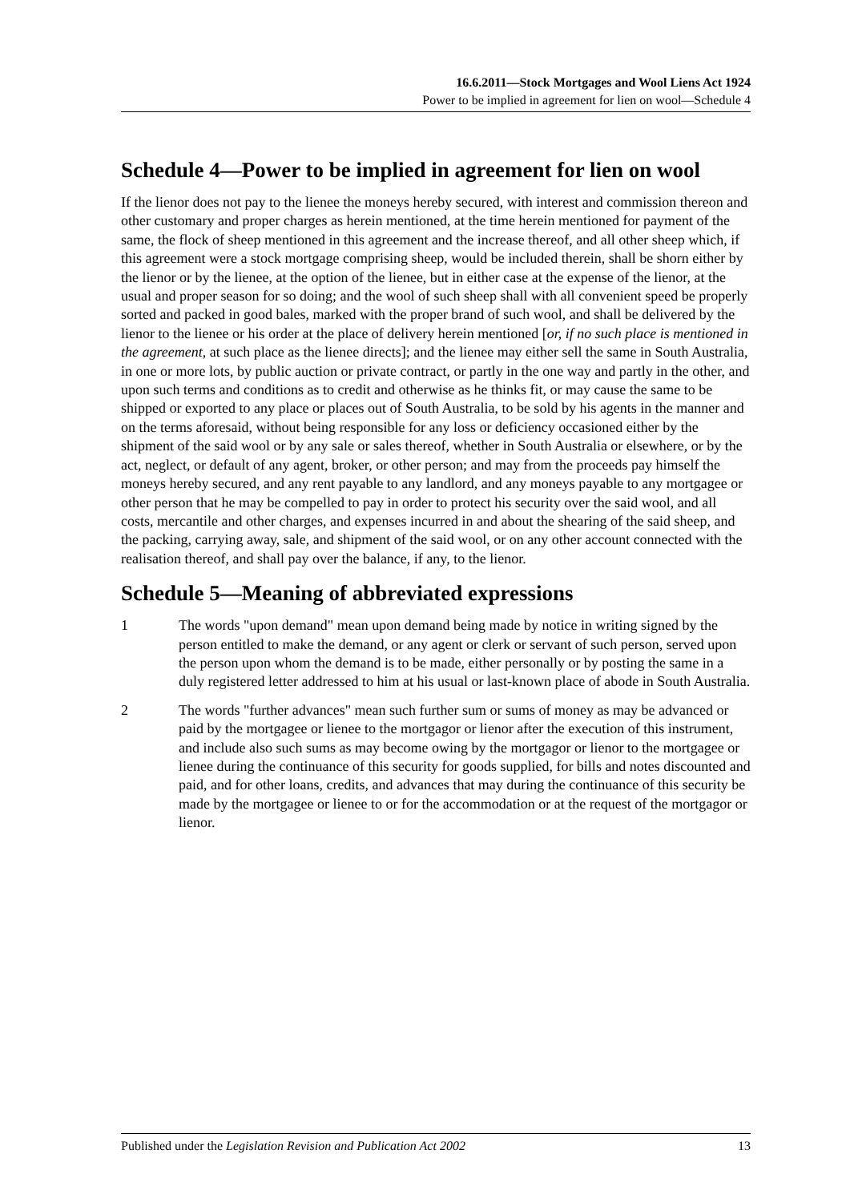16.6.2011—Stock Mortgages and Wool Liens Act 1924
Power to be implied in agreement for lien on wool—Schedule 4
Schedule 4—Power to be implied in agreement for lien on wool
If the lienor does not pay to the lienee the moneys hereby secured, with interest and commission thereon and other customary and proper charges as herein mentioned, at the time herein mentioned for payment of the same, the flock of sheep mentioned in this agreement and the increase thereof, and all other sheep which, if this agreement were a stock mortgage comprising sheep, would be included therein, shall be shorn either by the lienor or by the lienee, at the option of the lienee, but in either case at the expense of the lienor, at the usual and proper season for so doing; and the wool of such sheep shall with all convenient speed be properly sorted and packed in good bales, marked with the proper brand of such wool, and shall be delivered by the lienor to the lienee or his order at the place of delivery herein mentioned [or, if no such place is mentioned in the agreement, at such place as the lienee directs]; and the lienee may either sell the same in South Australia, in one or more lots, by public auction or private contract, or partly in the one way and partly in the other, and upon such terms and conditions as to credit and otherwise as he thinks fit, or may cause the same to be shipped or exported to any place or places out of South Australia, to be sold by his agents in the manner and on the terms aforesaid, without being responsible for any loss or deficiency occasioned either by the shipment of the said wool or by any sale or sales thereof, whether in South Australia or elsewhere, or by the act, neglect, or default of any agent, broker, or other person; and may from the proceeds pay himself the moneys hereby secured, and any rent payable to any landlord, and any moneys payable to any mortgagee or other person that he may be compelled to pay in order to protect his security over the said wool, and all costs, mercantile and other charges, and expenses incurred in and about the shearing of the said sheep, and the packing, carrying away, sale, and shipment of the said wool, or on any other account connected with the realisation thereof, and shall pay over the balance, if any, to the lienor.
Schedule 5—Meaning of abbreviated expressions
1 The words "upon demand" mean upon demand being made by notice in writing signed by the person entitled to make the demand, or any agent or clerk or servant of such person, served upon the person upon whom the demand is to be made, either personally or by posting the same in a duly registered letter addressed to him at his usual or last-known place of abode in South Australia.
2 The words "further advances" mean such further sum or sums of money as may be advanced or paid by the mortgagee or lienee to the mortgagor or lienor after the execution of this instrument, and include also such sums as may become owing by the mortgagor or lienor to the mortgagee or lienee during the continuance of this security for goods supplied, for bills and notes discounted and paid, and for other loans, credits, and advances that may during the continuance of this security be made by the mortgagee or lienee to or for the accommodation or at the request of the mortgagor or lienor.
Published under the Legislation Revision and Publication Act 2002 13